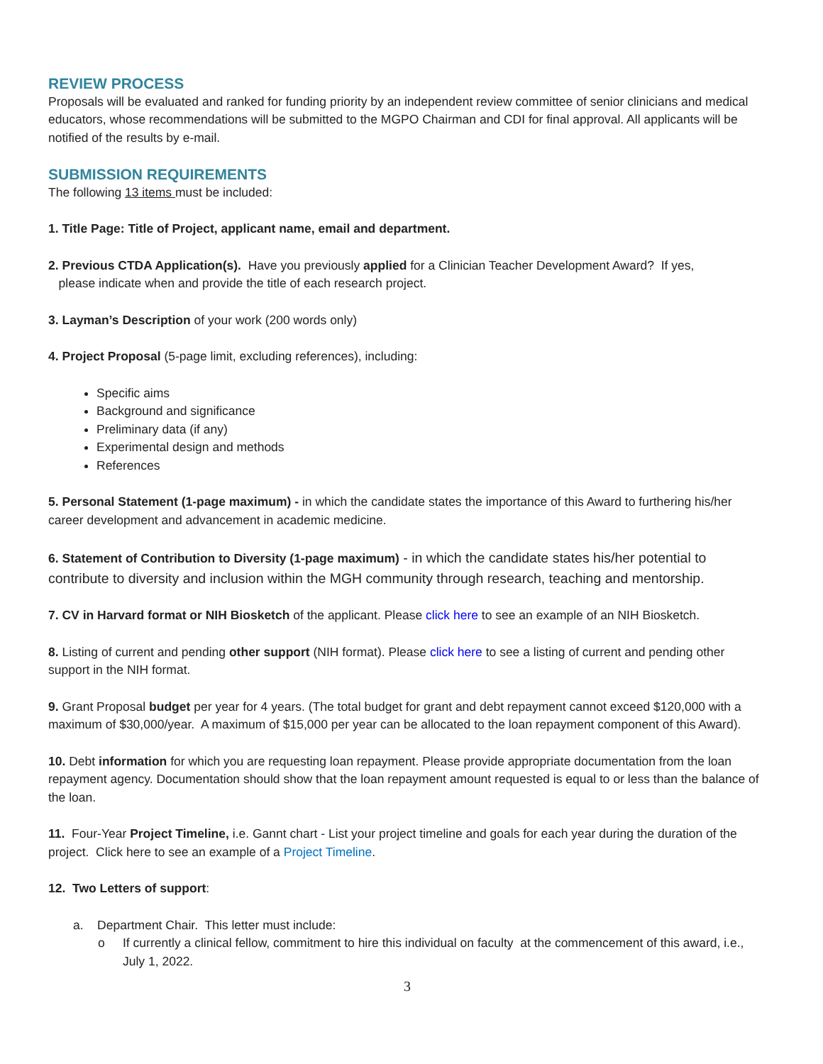REVIEW PROCESS
Proposals will be evaluated and ranked for funding priority by an independent review committee of senior clinicians and medical educators, whose recommendations will be submitted to the MGPO Chairman and CDI for final approval. All applicants will be notified of the results by e-mail.
SUBMISSION REQUIREMENTS
The following 13 items must be included:
1. Title Page: Title of Project, applicant name, email and department.
2. Previous CTDA Application(s). Have you previously applied for a Clinician Teacher Development Award? If yes,
please indicate when and provide the title of each research project.
3. Layman’s Description of your work (200 words only)
4. Project Proposal (5-page limit, excluding references), including:
Specific aims
Background and significance
Preliminary data (if any)
Experimental design and methods
References
5. Personal Statement (1-page maximum) - in which the candidate states the importance of this Award to furthering his/her career development and advancement in academic medicine.
6. Statement of Contribution to Diversity (1-page maximum) - in which the candidate states his/her potential to contribute to diversity and inclusion within the MGH community through research, teaching and mentorship.
7. CV in Harvard format or NIH Biosketch of the applicant. Please click here to see an example of an NIH Biosketch.
8. Listing of current and pending other support (NIH format). Please click here to see a listing of current and pending other support in the NIH format.
9. Grant Proposal budget per year for 4 years. (The total budget for grant and debt repayment cannot exceed $120,000 with a maximum of $30,000/year. A maximum of $15,000 per year can be allocated to the loan repayment component of this Award).
10. Debt information for which you are requesting loan repayment. Please provide appropriate documentation from the loan repayment agency. Documentation should show that the loan repayment amount requested is equal to or less than the balance of the loan.
11. Four-Year Project Timeline, i.e. Gannt chart - List your project timeline and goals for each year during the duration of the project. Click here to see an example of a Project Timeline.
12. Two Letters of support:
a. Department Chair. This letter must include:
o If currently a clinical fellow, commitment to hire this individual on faculty at the commencement of this award, i.e., July 1, 2022.
3